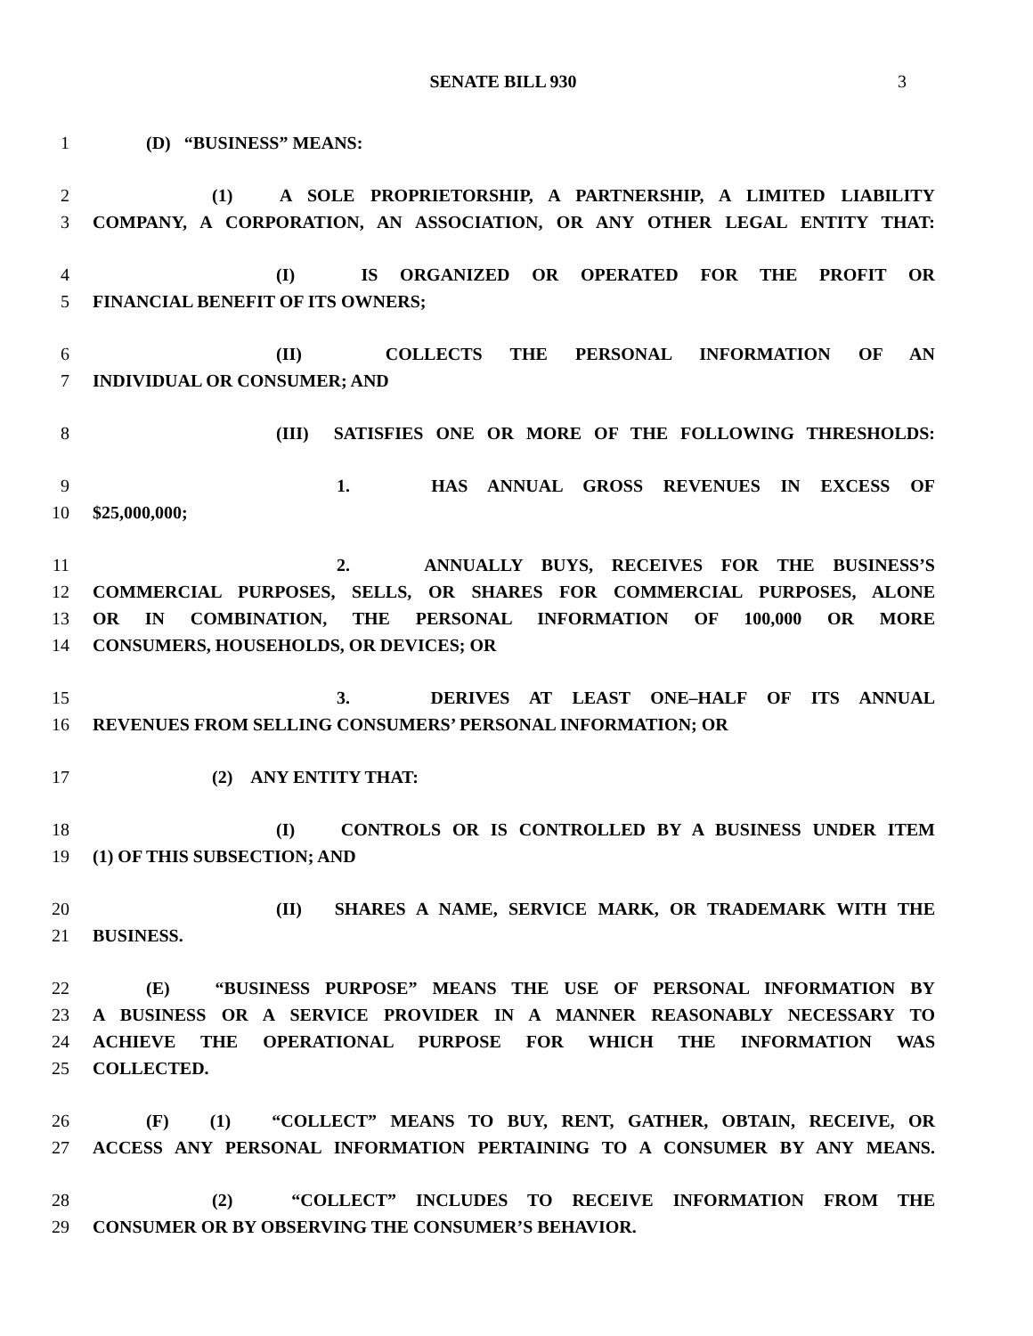SENATE BILL 930 3
1 (D) “BUSINESS” MEANS:
2 (1) A SOLE PROPRIETORSHIP, A PARTNERSHIP, A LIMITED LIABILITY
3 COMPANY, A CORPORATION, AN ASSOCIATION, OR ANY OTHER LEGAL ENTITY THAT:
4 (I) IS ORGANIZED OR OPERATED FOR THE PROFIT OR
5 FINANCIAL BENEFIT OF ITS OWNERS;
6 (II) COLLECTS THE PERSONAL INFORMATION OF AN
7 INDIVIDUAL OR CONSUMER; AND
8 (III) SATISFIES ONE OR MORE OF THE FOLLOWING THRESHOLDS:
9 1. HAS ANNUAL GROSS REVENUES IN EXCESS OF
10 $25,000,000;
11 2. ANNUALLY BUYS, RECEIVES FOR THE BUSINESS’S
12 COMMERCIAL PURPOSES, SELLS, OR SHARES FOR COMMERCIAL PURPOSES, ALONE
13 OR IN COMBINATION, THE PERSONAL INFORMATION OF 100,000 OR MORE
14 CONSUMERS, HOUSEHOLDS, OR DEVICES; OR
15 3. DERIVES AT LEAST ONE–HALF OF ITS ANNUAL
16 REVENUES FROM SELLING CONSUMERS’ PERSONAL INFORMATION; OR
17 (2) ANY ENTITY THAT:
18 (I) CONTROLS OR IS CONTROLLED BY A BUSINESS UNDER ITEM
19 (1) OF THIS SUBSECTION; AND
20 (II) SHARES A NAME, SERVICE MARK, OR TRADEMARK WITH THE
21 BUSINESS.
22 (E) “BUSINESS PURPOSE” MEANS THE USE OF PERSONAL INFORMATION BY
23 A BUSINESS OR A SERVICE PROVIDER IN A MANNER REASONABLY NECESSARY TO
24 ACHIEVE THE OPERATIONAL PURPOSE FOR WHICH THE INFORMATION WAS
25 COLLECTED.
26 (F) (1) “COLLECT” MEANS TO BUY, RENT, GATHER, OBTAIN, RECEIVE, OR
27 ACCESS ANY PERSONAL INFORMATION PERTAINING TO A CONSUMER BY ANY MEANS.
28 (2) “COLLECT” INCLUDES TO RECEIVE INFORMATION FROM THE
29 CONSUMER OR BY OBSERVING THE CONSUMER’S BEHAVIOR.